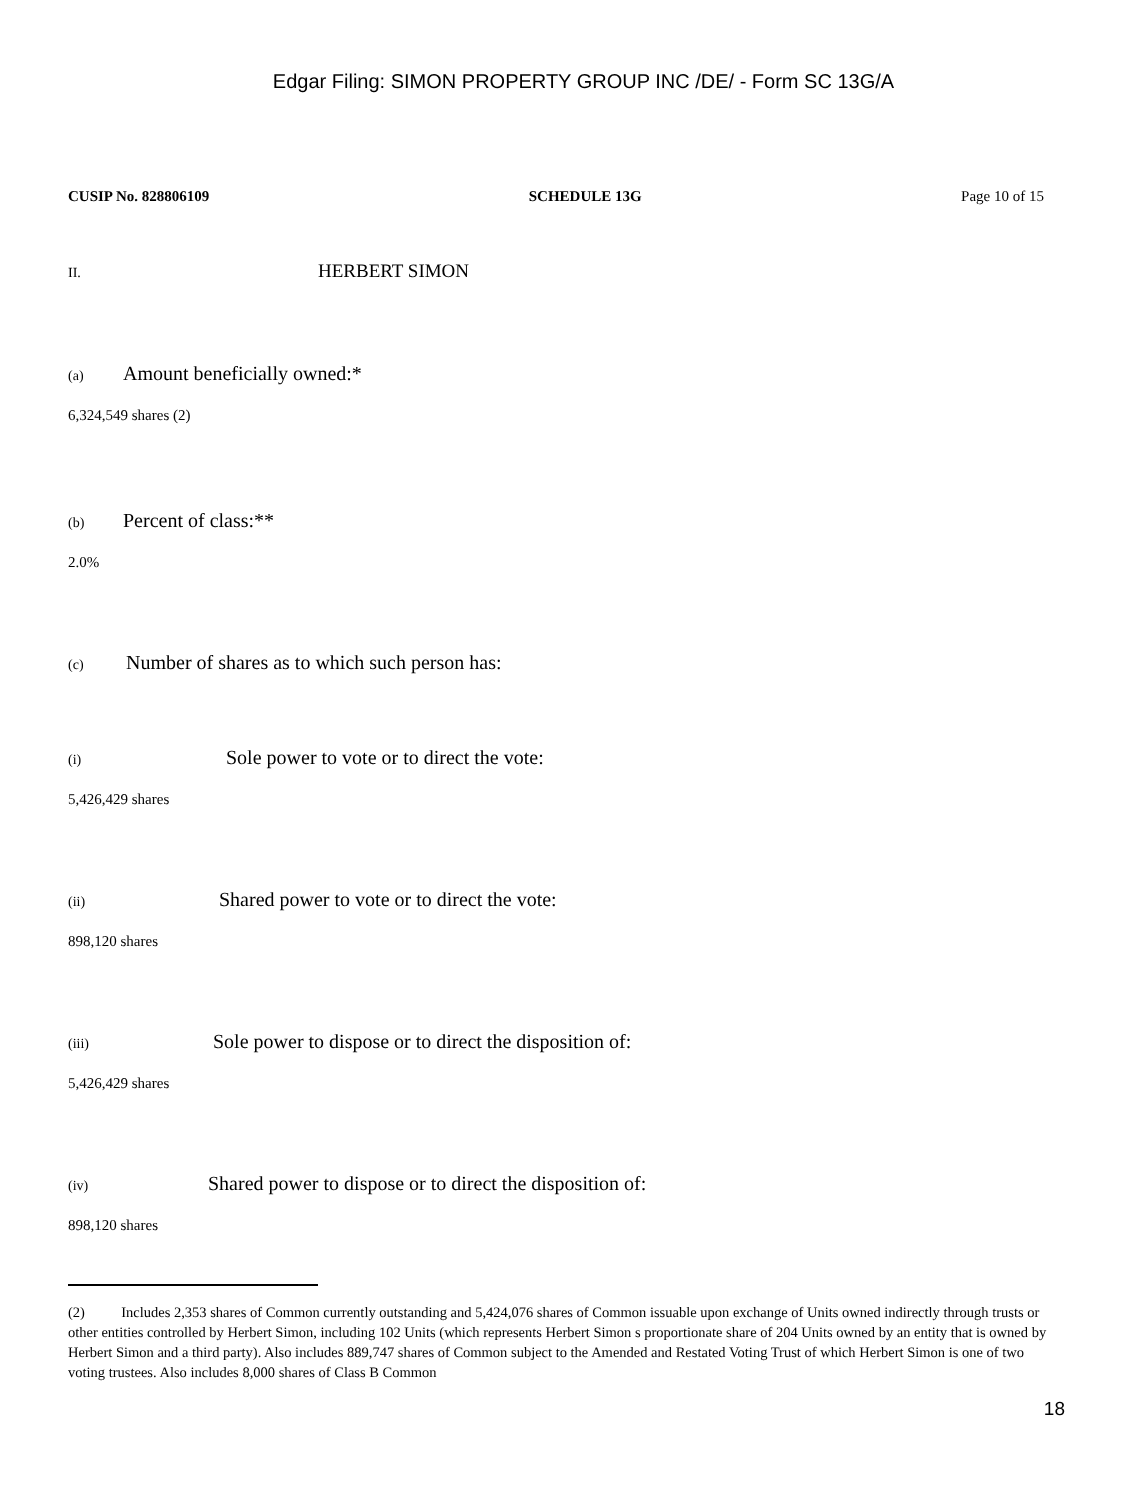Edgar Filing: SIMON PROPERTY GROUP INC /DE/ - Form SC 13G/A
CUSIP No. 828806109 SCHEDULE 13G Page 10 of 15
II. HERBERT SIMON
(a) Amount beneficially owned:*
6,324,549 shares (2)
(b) Percent of class:**
2.0%
(c) Number of shares as to which such person has:
(i) Sole power to vote or to direct the vote:
5,426,429 shares
(ii) Shared power to vote or to direct the vote:
898,120 shares
(iii) Sole power to dispose or to direct the disposition of:
5,426,429 shares
(iv) Shared power to dispose or to direct the disposition of:
898,120 shares
(2) Includes 2,353 shares of Common currently outstanding and 5,424,076 shares of Common issuable upon exchange of Units owned indirectly through trusts or other entities controlled by Herbert Simon, including 102 Units (which represents Herbert Simon s proportionate share of 204 Units owned by an entity that is owned by Herbert Simon and a third party). Also includes 889,747 shares of Common subject to the Amended and Restated Voting Trust of which Herbert Simon is one of two voting trustees. Also includes 8,000 shares of Class B Common
18